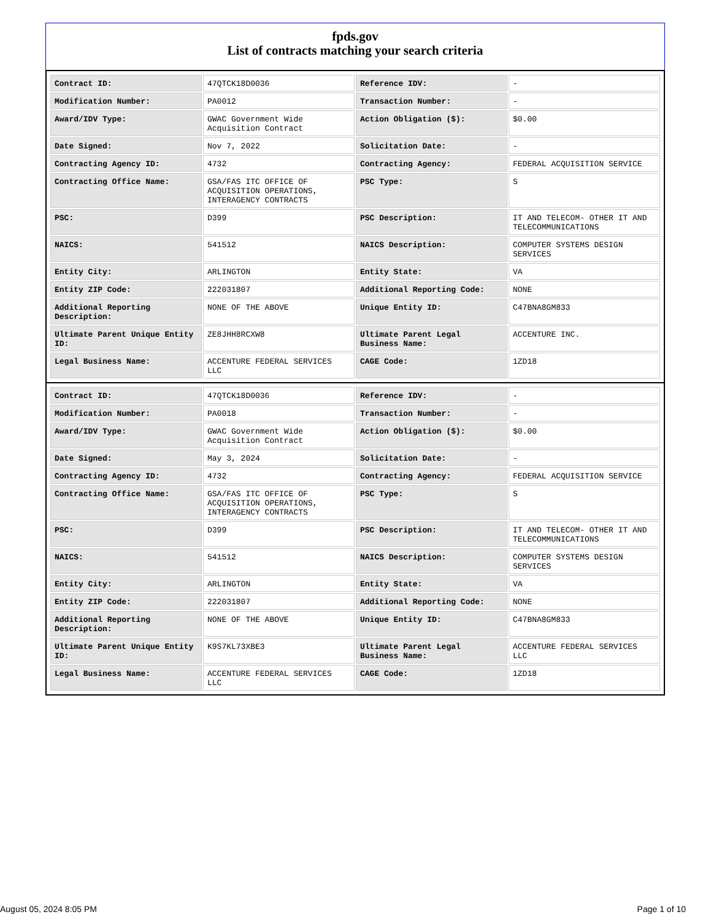fpds.gov
List of contracts matching your search criteria
| Contract ID: | 47QTCK18D0036 | Reference IDV: | - |
| Modification Number: | PA0012 | Transaction Number: | - |
| Award/IDV Type: | GWAC Government Wide Acquisition Contract | Action Obligation ($): | $0.00 |
| Date Signed: | Nov 7, 2022 | Solicitation Date: | - |
| Contracting Agency ID: | 4732 | Contracting Agency: | FEDERAL ACQUISITION SERVICE |
| Contracting Office Name: | GSA/FAS ITC OFFICE OF ACQUISITION OPERATIONS, INTERAGENCY CONTRACTS | PSC Type: | S |
| PSC: | D399 | PSC Description: | IT AND TELECOM- OTHER IT AND TELECOMMUNICATIONS |
| NAICS: | 541512 | NAICS Description: | COMPUTER SYSTEMS DESIGN SERVICES |
| Entity City: | ARLINGTON | Entity State: | VA |
| Entity ZIP Code: | 222031807 | Additional Reporting Code: | NONE |
| Additional Reporting Description: | NONE OF THE ABOVE | Unique Entity ID: | C47BNA8GM833 |
| Ultimate Parent Unique Entity ID: | ZE8JHH8RCXW8 | Ultimate Parent Legal Business Name: | ACCENTURE INC. |
| Legal Business Name: | ACCENTURE FEDERAL SERVICES LLC | CAGE Code: | 1ZD18 |
| Contract ID: | 47QTCK18D0036 | Reference IDV: | - |
| Modification Number: | PA0018 | Transaction Number: | - |
| Award/IDV Type: | GWAC Government Wide Acquisition Contract | Action Obligation ($): | $0.00 |
| Date Signed: | May 3, 2024 | Solicitation Date: | - |
| Contracting Agency ID: | 4732 | Contracting Agency: | FEDERAL ACQUISITION SERVICE |
| Contracting Office Name: | GSA/FAS ITC OFFICE OF ACQUISITION OPERATIONS, INTERAGENCY CONTRACTS | PSC Type: | S |
| PSC: | D399 | PSC Description: | IT AND TELECOM- OTHER IT AND TELECOMMUNICATIONS |
| NAICS: | 541512 | NAICS Description: | COMPUTER SYSTEMS DESIGN SERVICES |
| Entity City: | ARLINGTON | Entity State: | VA |
| Entity ZIP Code: | 222031807 | Additional Reporting Code: | NONE |
| Additional Reporting Description: | NONE OF THE ABOVE | Unique Entity ID: | C47BNA8GM833 |
| Ultimate Parent Unique Entity ID: | K9S7KL73XBE3 | Ultimate Parent Legal Business Name: | ACCENTURE FEDERAL SERVICES LLC |
| Legal Business Name: | ACCENTURE FEDERAL SERVICES LLC | CAGE Code: | 1ZD18 |
August 05, 2024 8:05 PM Page 1 of 10